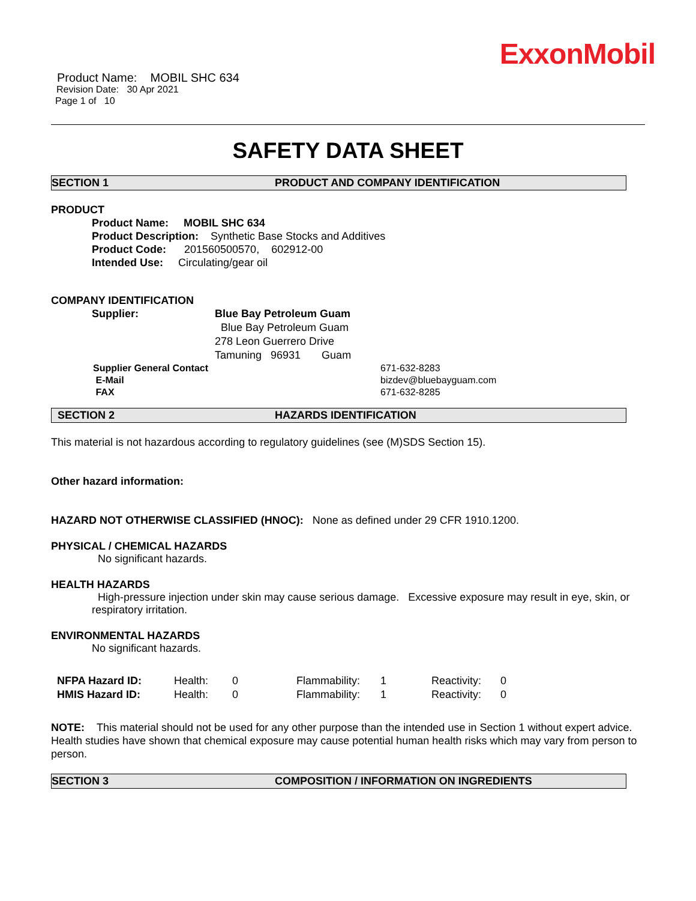ExxonMobil
Product Name: MOBIL SHC 634
Revision Date: 30 Apr 2021
Page 1 of 10
SAFETY DATA SHEET
SECTION 1 PRODUCT AND COMPANY IDENTIFICATION
PRODUCT
Product Name: MOBIL SHC 634
Product Description: Synthetic Base Stocks and Additives
Product Code: 201560500570, 602912-00
Intended Use: Circulating/gear oil
COMPANY IDENTIFICATION
| Supplier: | Blue Bay Petroleum Guam |
| | Blue Bay Petroleum Guam |
| | 278 Leon Guerrero Drive |
| | Tamuning 96931 Guam |
| Supplier General Contact | 671-632-8283 |
| E-Mail | bizdev@bluebayguam.com |
| FAX | 671-632-8285 |
SECTION 2 HAZARDS IDENTIFICATION
This material is not hazardous according to regulatory guidelines (see (M)SDS Section 15).
Other hazard information:
HAZARD NOT OTHERWISE CLASSIFIED (HNOC): None as defined under 29 CFR 1910.1200.
PHYSICAL / CHEMICAL HAZARDS
No significant hazards.
HEALTH HAZARDS
High-pressure injection under skin may cause serious damage. Excessive exposure may result in eye, skin, or respiratory irritation.
ENVIRONMENTAL HAZARDS
No significant hazards.
| NFPA Hazard ID: | Health: | 0 | Flammability: | 1 | Reactivity: | 0 |
| HMIS Hazard ID: | Health: | 0 | Flammability: | 1 | Reactivity: | 0 |
NOTE: This material should not be used for any other purpose than the intended use in Section 1 without expert advice. Health studies have shown that chemical exposure may cause potential human health risks which may vary from person to person.
SECTION 3 COMPOSITION / INFORMATION ON INGREDIENTS